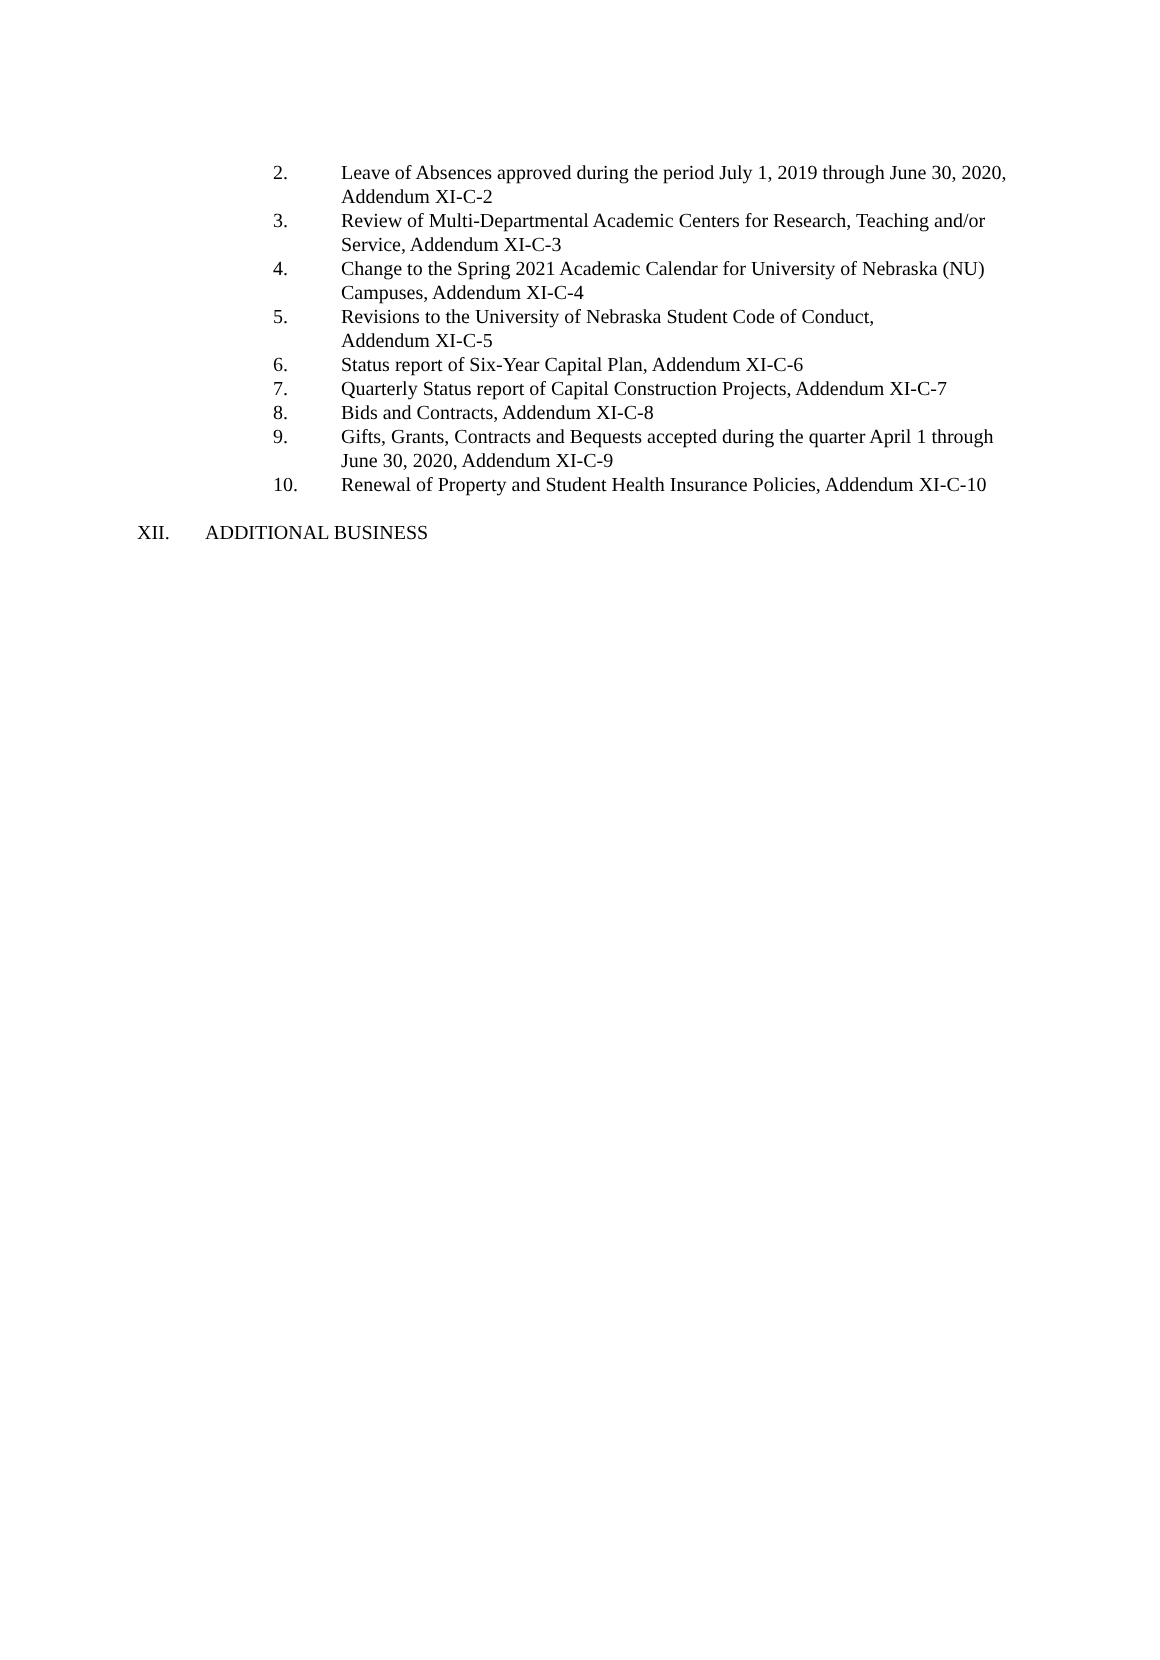2. Leave of Absences approved during the period July 1, 2019 through June 30, 2020, Addendum XI-C-2
3. Review of Multi-Departmental Academic Centers for Research, Teaching and/or Service, Addendum XI-C-3
4. Change to the Spring 2021 Academic Calendar for University of Nebraska (NU) Campuses, Addendum XI-C-4
5. Revisions to the University of Nebraska Student Code of Conduct,
Addendum XI-C-5
6. Status report of Six-Year Capital Plan, Addendum XI-C-6
7. Quarterly Status report of Capital Construction Projects, Addendum XI-C-7
8. Bids and Contracts, Addendum XI-C-8
9. Gifts, Grants, Contracts and Bequests accepted during the quarter April 1 through June 30, 2020, Addendum XI-C-9
10. Renewal of Property and Student Health Insurance Policies, Addendum XI-C-10
XII. ADDITIONAL BUSINESS